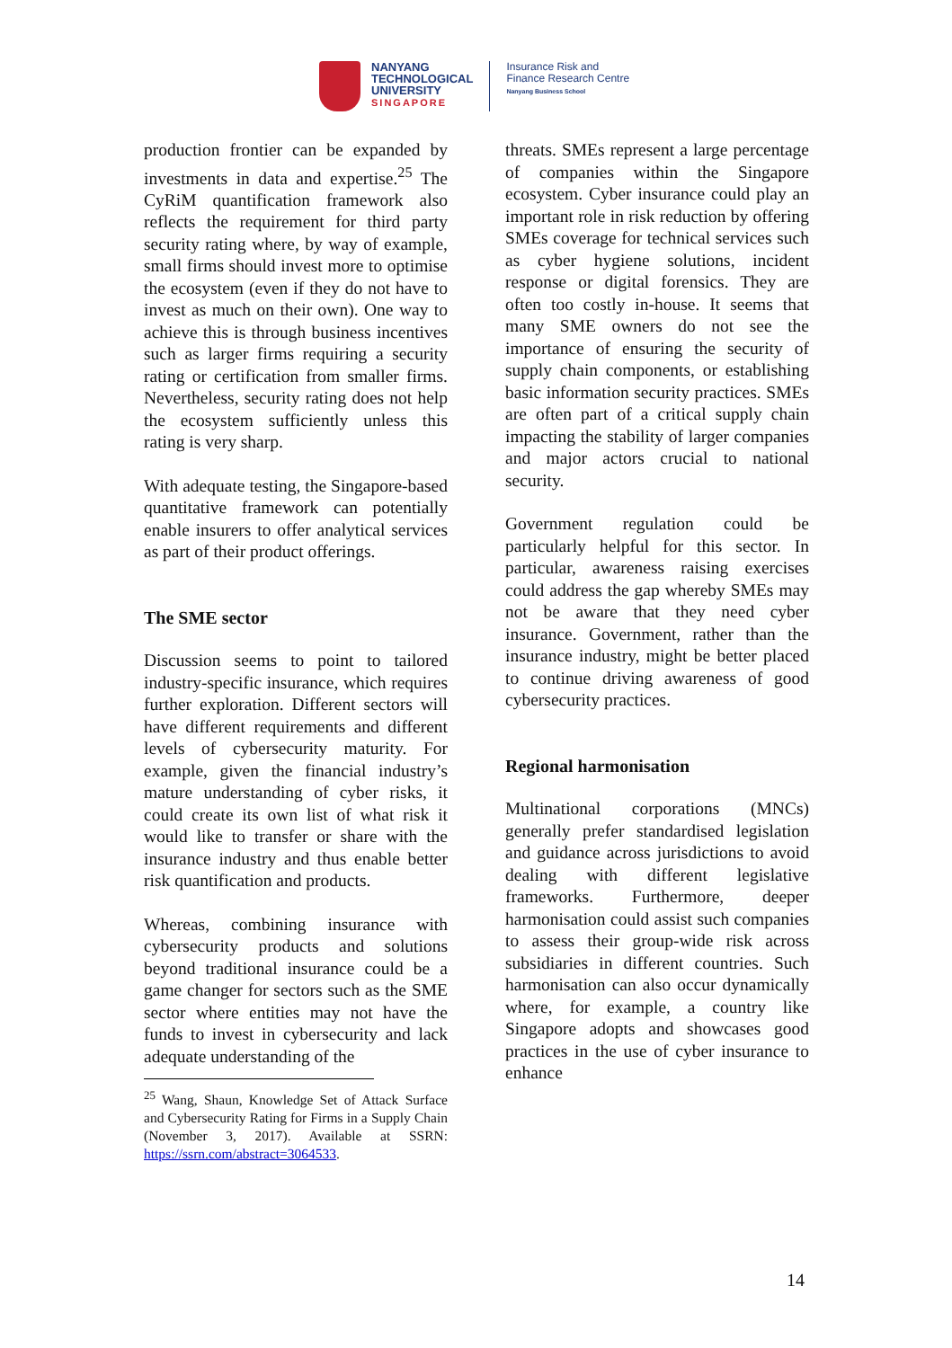NANYANG
TECHNOLOGICAL
UNIVERSITY
SINGAPORE
Insurance Risk and
Finance Research Centre
Nanyang Business School
production frontier can be expanded by investments in data and expertise.<sup>25</sup> The CyRiM quantification framework also reflects the requirement for third party security rating where, by way of example, small firms should invest more to optimise the ecosystem (even if they do not have to invest as much on their own). One way to achieve this is through business incentives such as larger firms requiring a security rating or certification from smaller firms. Nevertheless, security rating does not help the ecosystem sufficiently unless this rating is very sharp.
With adequate testing, the Singapore-based quantitative framework can potentially enable insurers to offer analytical services as part of their product offerings.
The SME sector
Discussion seems to point to tailored industry-specific insurance, which requires further exploration. Different sectors will have different requirements and different levels of cybersecurity maturity. For example, given the financial industry’s mature understanding of cyber risks, it could create its own list of what risk it would like to transfer or share with the insurance industry and thus enable better risk quantification and products.
Whereas, combining insurance with cybersecurity products and solutions beyond traditional insurance could be a game changer for sectors such as the SME sector where entities may not have the funds to invest in cybersecurity and lack adequate understanding of the
<sup>25</sup> Wang, Shaun, Knowledge Set of Attack Surface and Cybersecurity Rating for Firms in a Supply Chain (November 3, 2017). Available at SSRN: https://ssrn.com/abstract=3064533.
threats. SMEs represent a large percentage of companies within the Singapore ecosystem. Cyber insurance could play an important role in risk reduction by offering SMEs coverage for technical services such as cyber hygiene solutions, incident response or digital forensics. They are often too costly in-house. It seems that many SME owners do not see the importance of ensuring the security of supply chain components, or establishing basic information security practices. SMEs are often part of a critical supply chain impacting the stability of larger companies and major actors crucial to national security.
Government regulation could be particularly helpful for this sector. In particular, awareness raising exercises could address the gap whereby SMEs may not be aware that they need cyber insurance. Government, rather than the insurance industry, might be better placed to continue driving awareness of good cybersecurity practices.
Regional harmonisation
Multinational corporations (MNCs) generally prefer standardised legislation and guidance across jurisdictions to avoid dealing with different legislative frameworks. Furthermore, deeper harmonisation could assist such companies to assess their group-wide risk across subsidiaries in different countries. Such harmonisation can also occur dynamically where, for example, a country like Singapore adopts and showcases good practices in the use of cyber insurance to enhance
14